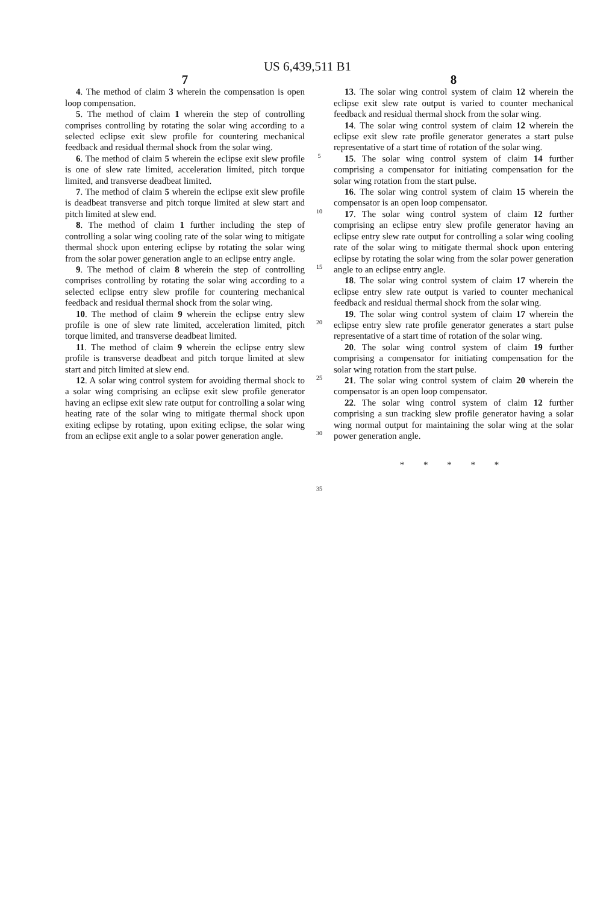US 6,439,511 B1
7
4. The method of claim 3 wherein the compensation is open loop compensation.
5. The method of claim 1 wherein the step of controlling comprises controlling by rotating the solar wing according to a selected eclipse exit slew profile for countering mechanical feedback and residual thermal shock from the solar wing.
6. The method of claim 5 wherein the eclipse exit slew profile is one of slew rate limited, acceleration limited, pitch torque limited, and transverse deadbeat limited.
7. The method of claim 5 wherein the eclipse exit slew profile is deadbeat transverse and pitch torque limited at slew start and pitch limited at slew end.
8. The method of claim 1 further including the step of controlling a solar wing cooling rate of the solar wing to mitigate thermal shock upon entering eclipse by rotating the solar wing from the solar power generation angle to an eclipse entry angle.
9. The method of claim 8 wherein the step of controlling comprises controlling by rotating the solar wing according to a selected eclipse entry slew profile for countering mechanical feedback and residual thermal shock from the solar wing.
10. The method of claim 9 wherein the eclipse entry slew profile is one of slew rate limited, acceleration limited, pitch torque limited, and transverse deadbeat limited.
11. The method of claim 9 wherein the eclipse entry slew profile is transverse deadbeat and pitch torque limited at slew start and pitch limited at slew end.
12. A solar wing control system for avoiding thermal shock to a solar wing comprising an eclipse exit slew profile generator having an eclipse exit slew rate output for controlling a solar wing heating rate of the solar wing to mitigate thermal shock upon exiting eclipse by rotating, upon exiting eclipse, the solar wing from an eclipse exit angle to a solar power generation angle.
5
10
15
20
25
30
35
8
13. The solar wing control system of claim 12 wherein the eclipse exit slew rate output is varied to counter mechanical feedback and residual thermal shock from the solar wing.
14. The solar wing control system of claim 12 wherein the eclipse exit slew rate profile generator generates a start pulse representative of a start time of rotation of the solar wing.
15. The solar wing control system of claim 14 further comprising a compensator for initiating compensation for the solar wing rotation from the start pulse.
16. The solar wing control system of claim 15 wherein the compensator is an open loop compensator.
17. The solar wing control system of claim 12 further comprising an eclipse entry slew profile generator having an eclipse entry slew rate output for controlling a solar wing cooling rate of the solar wing to mitigate thermal shock upon entering eclipse by rotating the solar wing from the solar power generation angle to an eclipse entry angle.
18. The solar wing control system of claim 17 wherein the eclipse entry slew rate output is varied to counter mechanical feedback and residual thermal shock from the solar wing.
19. The solar wing control system of claim 17 wherein the eclipse entry slew rate profile generator generates a start pulse representative of a start time of rotation of the solar wing.
20. The solar wing control system of claim 19 further comprising a compensator for initiating compensation for the solar wing rotation from the start pulse.
21. The solar wing control system of claim 20 wherein the compensator is an open loop compensator.
22. The solar wing control system of claim 12 further comprising a sun tracking slew profile generator having a solar wing normal output for maintaining the solar wing at the solar power generation angle.
* * * * *